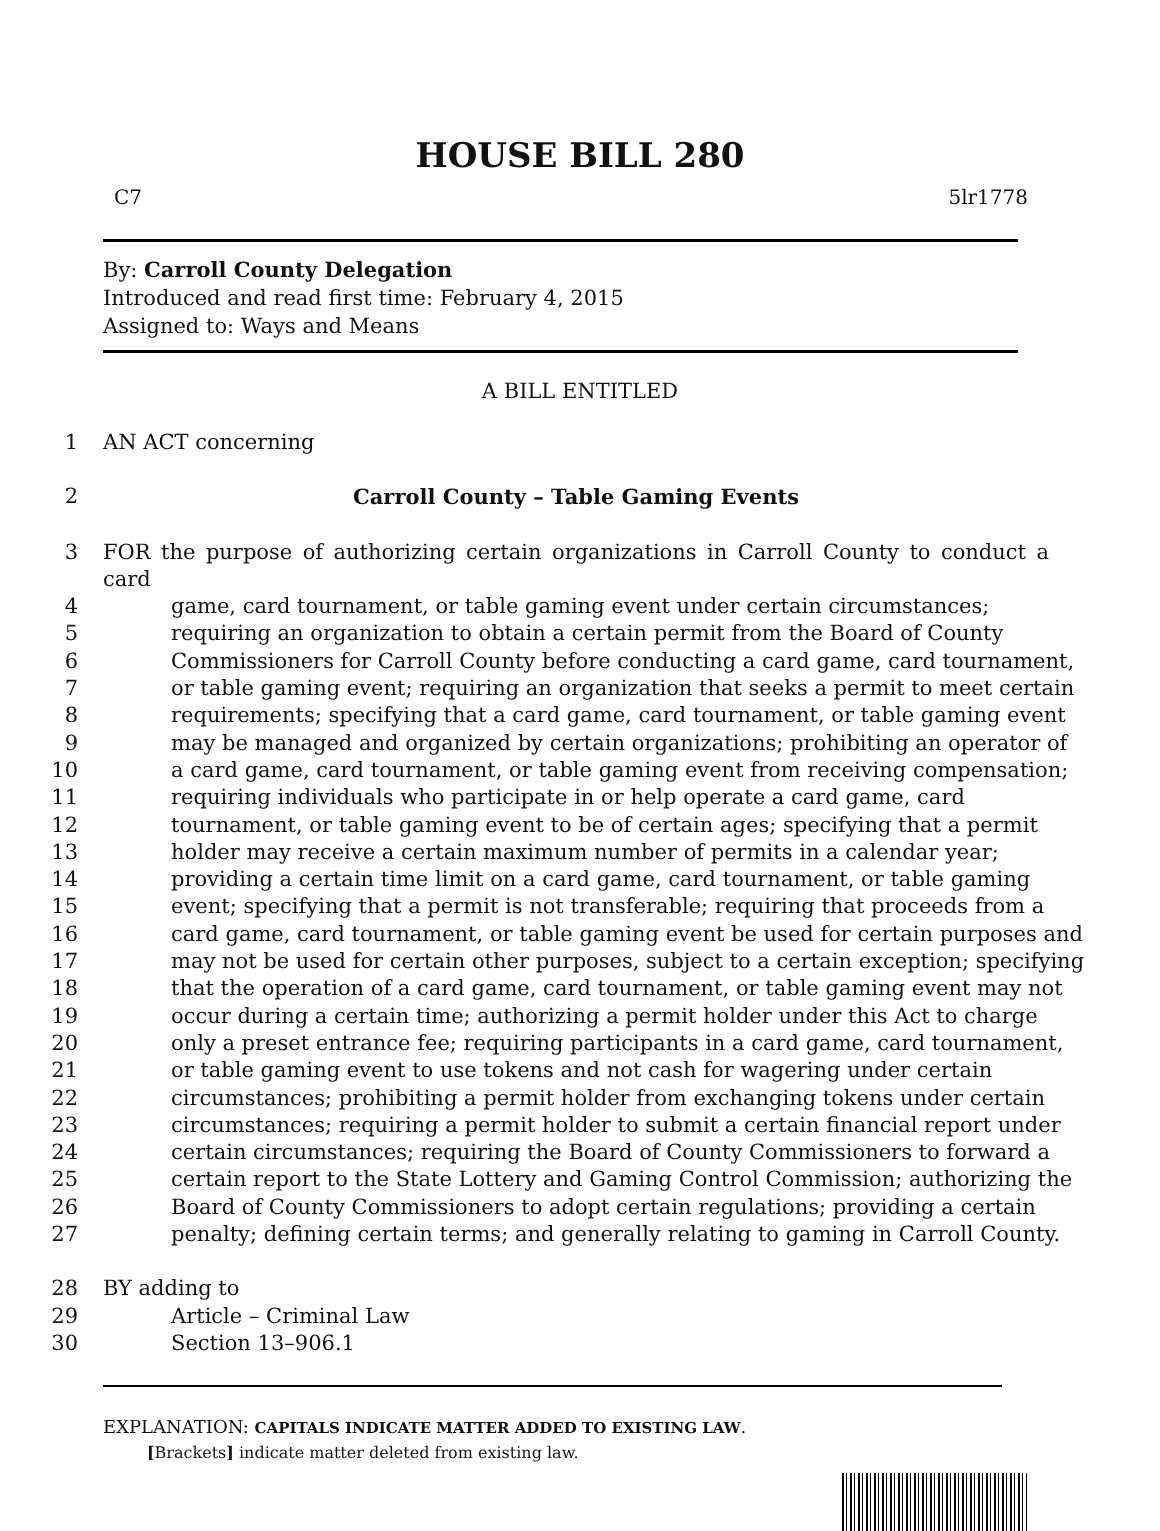HOUSE BILL 280
C7 5lr1778
By: Carroll County Delegation
Introduced and read first time: February 4, 2015
Assigned to: Ways and Means
A BILL ENTITLED
1 AN ACT concerning
2 Carroll County – Table Gaming Events
3 FOR the purpose of authorizing certain organizations in Carroll County to conduct a card
4 game, card tournament, or table gaming event under certain circumstances;
5 requiring an organization to obtain a certain permit from the Board of County
6 Commissioners for Carroll County before conducting a card game, card tournament,
7 or table gaming event; requiring an organization that seeks a permit to meet certain
8 requirements; specifying that a card game, card tournament, or table gaming event
9 may be managed and organized by certain organizations; prohibiting an operator of
10 a card game, card tournament, or table gaming event from receiving compensation;
11 requiring individuals who participate in or help operate a card game, card
12 tournament, or table gaming event to be of certain ages; specifying that a permit
13 holder may receive a certain maximum number of permits in a calendar year;
14 providing a certain time limit on a card game, card tournament, or table gaming
15 event; specifying that a permit is not transferable; requiring that proceeds from a
16 card game, card tournament, or table gaming event be used for certain purposes and
17 may not be used for certain other purposes, subject to a certain exception; specifying
18 that the operation of a card game, card tournament, or table gaming event may not
19 occur during a certain time; authorizing a permit holder under this Act to charge
20 only a preset entrance fee; requiring participants in a card game, card tournament,
21 or table gaming event to use tokens and not cash for wagering under certain
22 circumstances; prohibiting a permit holder from exchanging tokens under certain
23 circumstances; requiring a permit holder to submit a certain financial report under
24 certain circumstances; requiring the Board of County Commissioners to forward a
25 certain report to the State Lottery and Gaming Control Commission; authorizing the
26 Board of County Commissioners to adopt certain regulations; providing a certain
27 penalty; defining certain terms; and generally relating to gaming in Carroll County.
28 BY adding to
29 Article – Criminal Law
30 Section 13–906.1
EXPLANATION: CAPITALS INDICATE MATTER ADDED TO EXISTING LAW.
[Brackets] indicate matter deleted from existing law.